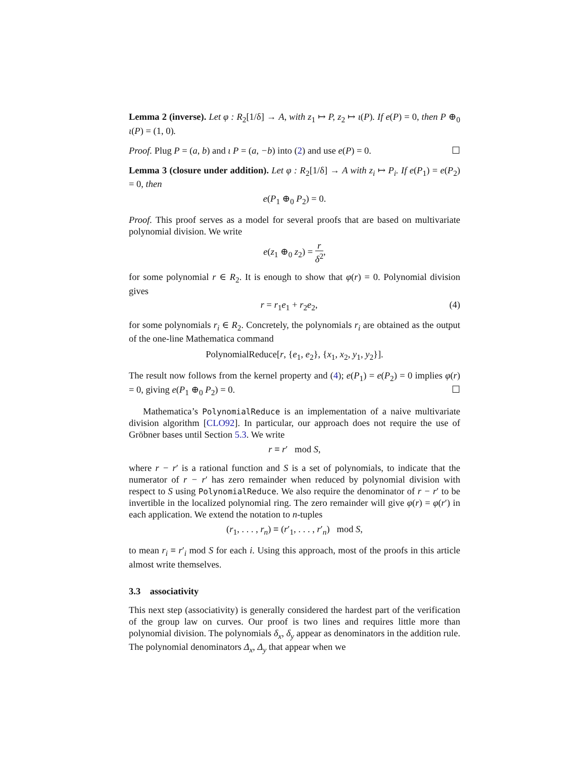Lemma 2 (inverse). Let φ : R<sub>2</sub>[1/δ] → A, with z<sub>1</sub> ↦ P, z<sub>2</sub> ↦ ι(P). If e(P) = 0, then P ⊕<sub>0</sub> ι(P) = (1, 0).
Proof. Plug P = (a, b) and ι P = (a, −b) into (2) and use e(P) = 0. ☐
Lemma 3 (closure under addition). Let φ : R<sub>2</sub>[1/δ] → A with z<sub>i</sub> ↦ P<sub>i</sub>. If e(P<sub>1</sub>) = e(P<sub>2</sub>) = 0, then
e(P<sub>1</sub> ⊕<sub>0</sub> P<sub>2</sub>) = 0.
Proof. This proof serves as a model for several proofs that are based on multivariate polynomial division. We write
e(z<sub>1</sub> ⊕<sub>0</sub> z<sub>2</sub>) = r δ<sup>2</sup>,
for some polynomial r ∈ R<sub>2</sub>. It is enough to show that φ(r) = 0. Polynomial division gives
r = r<sub>1</sub>e<sub>1</sub> + r<sub>2</sub>e<sub>2</sub>, (4)
for some polynomials r<sub>i</sub> ∈ R<sub>2</sub>. Concretely, the polynomials r<sub>i</sub> are obtained as the output of the one-line Mathematica command
PolynomialReduce[r, {e<sub>1</sub>, e<sub>2</sub>}, {x<sub>1</sub>, x<sub>2</sub>, y<sub>1</sub>, y<sub>2</sub>}].
The result now follows from the kernel property and (4); e(P<sub>1</sub>) = e(P<sub>2</sub>) = 0 implies φ(r) = 0, giving e(P<sub>1</sub> ⊕<sub>0</sub> P<sub>2</sub>) = 0. ☐
Mathematica’s PolynomialReduce is an implementation of a naive multivariate division algorithm [CLO92]. In particular, our approach does not require the use of Gröbner bases until Section 5.3. We write
r ≡ r′ mod S,
where r − r′ is a rational function and S is a set of polynomials, to indicate that the numerator of r − r′ has zero remainder when reduced by polynomial division with respect to S using PolynomialReduce. We also require the denominator of r − r′ to be invertible in the localized polynomial ring. The zero remainder will give φ(r) = φ(r′) in each application. We extend the notation to n-tuples
(r<sub>1</sub>, . . . , r<sub>n</sub>) ≡ (r′<sub>1</sub>, . . . , r′<sub>n</sub>) mod S,
to mean r<sub>i</sub> ≡ r′<sub>i</sub> mod S for each i. Using this approach, most of the proofs in this article almost write themselves.
3.3 associativity
This next step (associativity) is generally considered the hardest part of the verification of the group law on curves. Our proof is two lines and requires little more than polynomial division. The polynomials δ<sub>x</sub>, δ<sub>y</sub> appear as denominators in the addition rule. The polynomial denominators Δ<sub>x</sub>, Δ<sub>y</sub> that appear when we